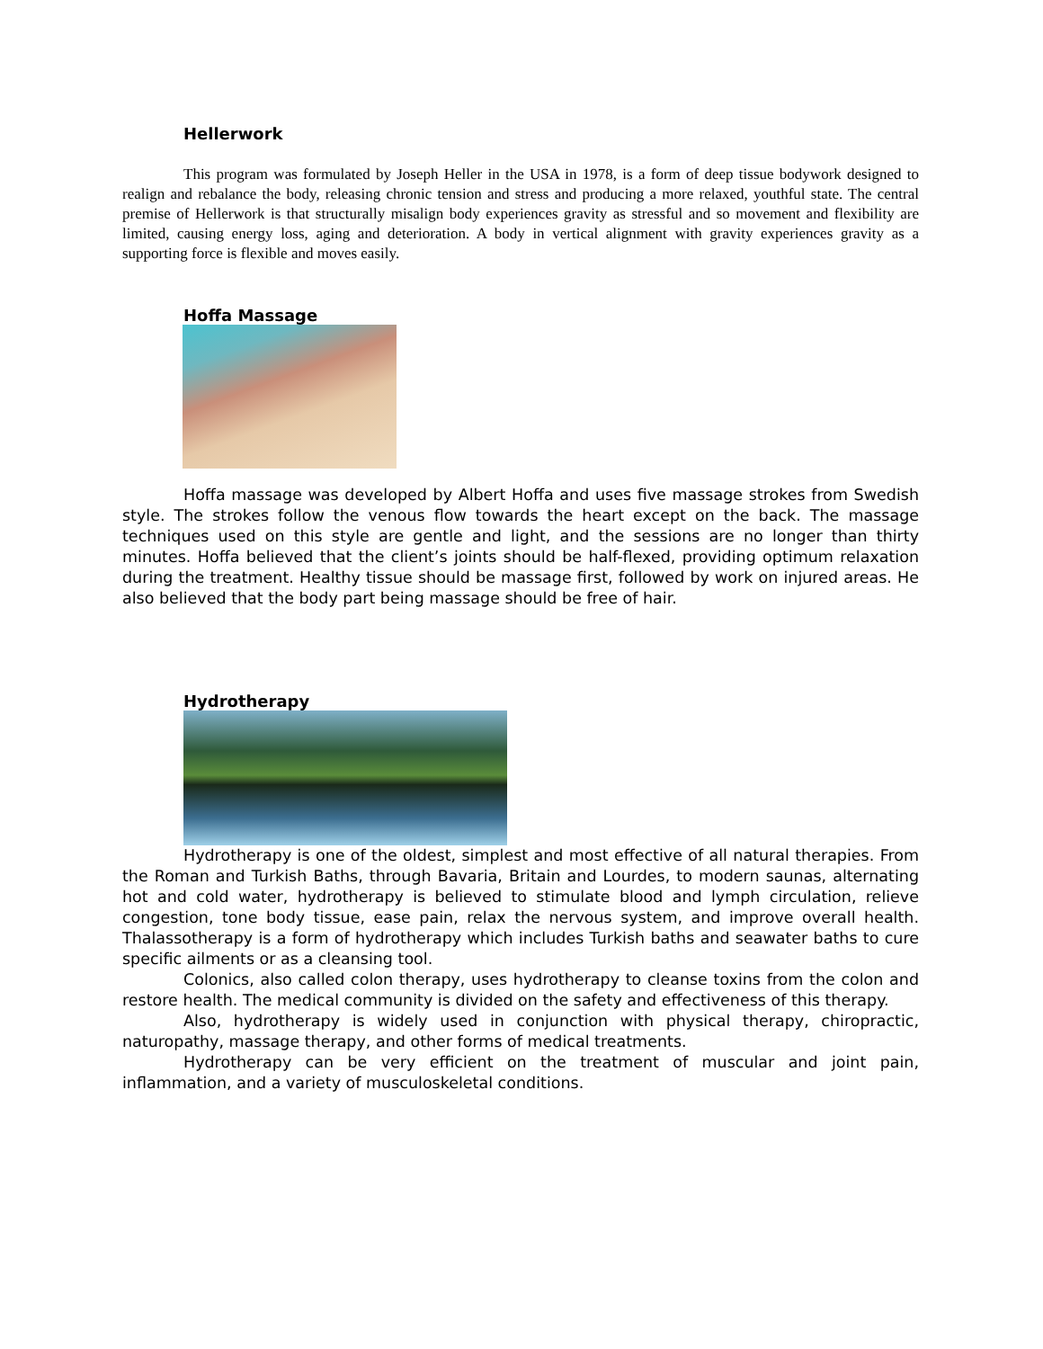Hellerwork
This program was formulated by Joseph Heller in the USA in 1978, is a form of deep tissue bodywork designed to realign and rebalance the body, releasing chronic tension and stress and producing a more relaxed, youthful state. The central premise of Hellerwork is that structurally misalign body experiences gravity as stressful and so movement and flexibility are limited, causing energy loss, aging and deterioration. A body in vertical alignment with gravity experiences gravity as a supporting force is flexible and moves easily.
Hoffa Massage
Hoffa massage was developed by Albert Hoffa and uses five massage strokes from Swedish style. The strokes follow the venous flow towards the heart except on the back. The massage techniques used on this style are gentle and light, and the sessions are no longer than thirty minutes. Hoffa believed that the client’s joints should be half-flexed, providing optimum relaxation during the treatment. Healthy tissue should be massage first, followed by work on injured areas. He also believed that the body part being massage should be free of hair.
Hydrotherapy
Hydrotherapy is one of the oldest, simplest and most effective of all natural therapies. From the Roman and Turkish Baths, through Bavaria, Britain and Lourdes, to modern saunas, alternating hot and cold water, hydrotherapy is believed to stimulate blood and lymph circulation, relieve congestion, tone body tissue, ease pain, relax the nervous system, and improve overall health. Thalassotherapy is a form of hydrotherapy which includes Turkish baths and seawater baths to cure specific ailments or as a cleansing tool.
Colonics, also called colon therapy, uses hydrotherapy to cleanse toxins from the colon and restore health. The medical community is divided on the safety and effectiveness of this therapy.
Also, hydrotherapy is widely used in conjunction with physical therapy, chiropractic, naturopathy, massage therapy, and other forms of medical treatments.
Hydrotherapy can be very efficient on the treatment of muscular and joint pain, inflammation, and a variety of musculoskeletal conditions.